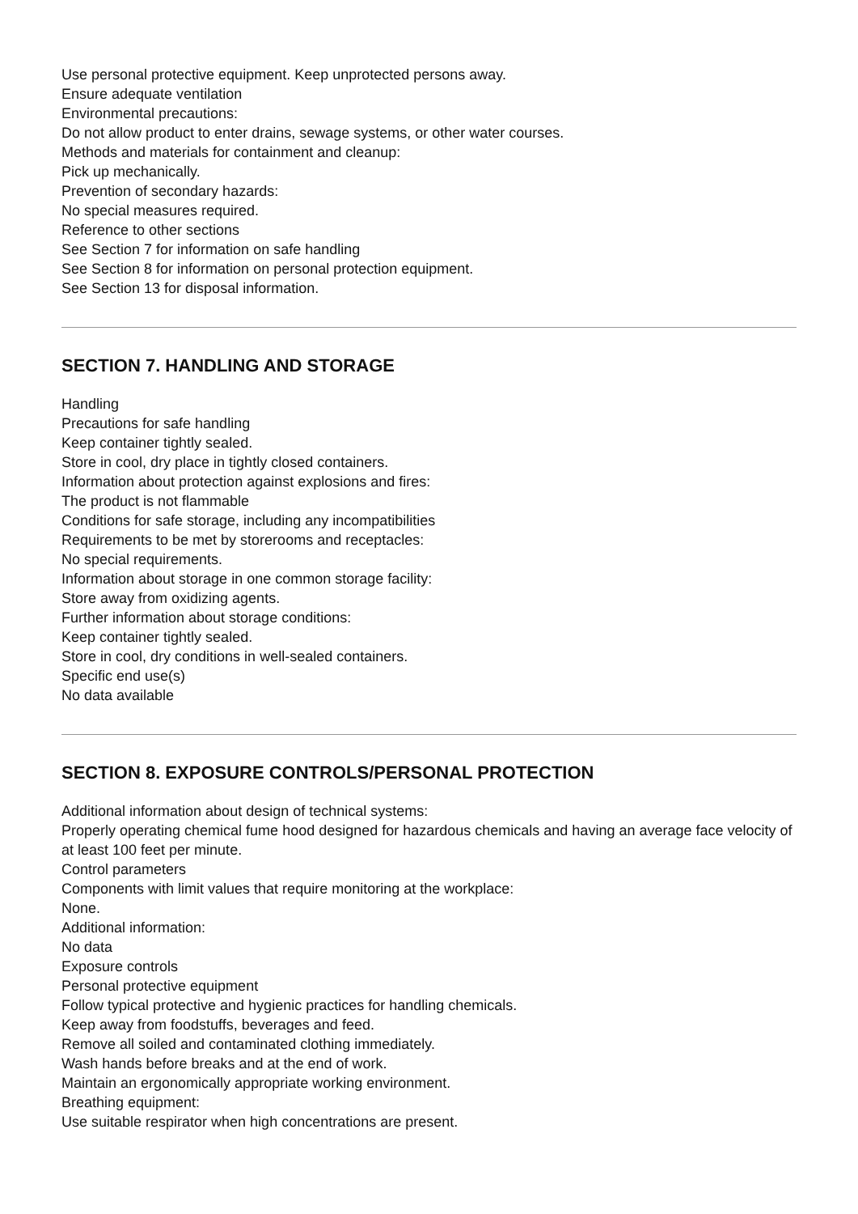Use personal protective equipment. Keep unprotected persons away.
Ensure adequate ventilation
Environmental precautions:
Do not allow product to enter drains, sewage systems, or other water courses.
Methods and materials for containment and cleanup:
Pick up mechanically.
Prevention of secondary hazards:
No special measures required.
Reference to other sections
See Section 7 for information on safe handling
See Section 8 for information on personal protection equipment.
See Section 13 for disposal information.
SECTION 7. HANDLING AND STORAGE
Handling
Precautions for safe handling
Keep container tightly sealed.
Store in cool, dry place in tightly closed containers.
Information about protection against explosions and fires:
The product is not flammable
Conditions for safe storage, including any incompatibilities
Requirements to be met by storerooms and receptacles:
No special requirements.
Information about storage in one common storage facility:
Store away from oxidizing agents.
Further information about storage conditions:
Keep container tightly sealed.
Store in cool, dry conditions in well-sealed containers.
Specific end use(s)
No data available
SECTION 8. EXPOSURE CONTROLS/PERSONAL PROTECTION
Additional information about design of technical systems:
Properly operating chemical fume hood designed for hazardous chemicals and having an average face velocity of at least 100 feet per minute.
Control parameters
Components with limit values that require monitoring at the workplace:
None.
Additional information:
No data
Exposure controls
Personal protective equipment
Follow typical protective and hygienic practices for handling chemicals.
Keep away from foodstuffs, beverages and feed.
Remove all soiled and contaminated clothing immediately.
Wash hands before breaks and at the end of work.
Maintain an ergonomically appropriate working environment.
Breathing equipment:
Use suitable respirator when high concentrations are present.